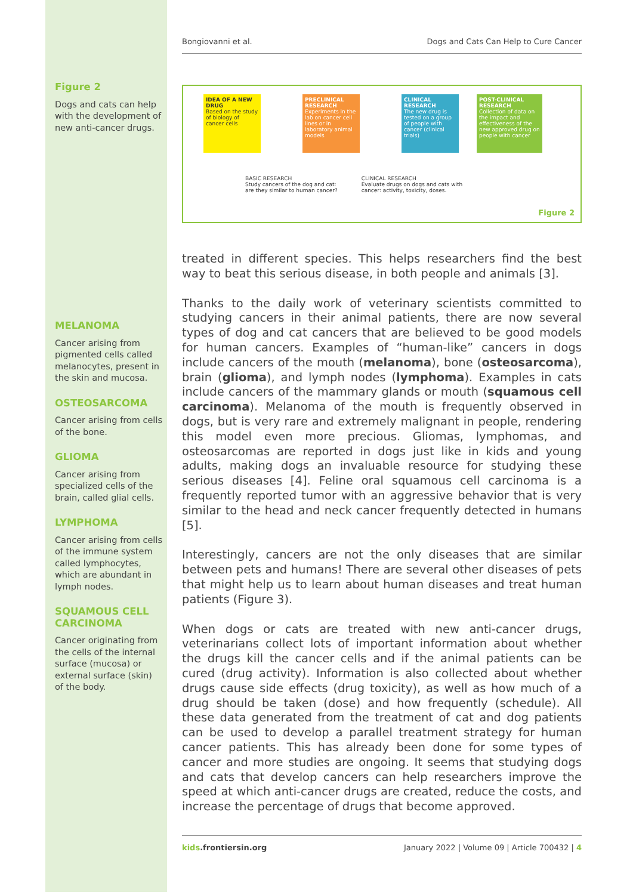Figure 2
Dogs and cats can help with the development of new anti-cancer drugs.
MELANOMA
Cancer arising from pigmented cells called melanocytes, present in the skin and mucosa.
OSTEOSARCOMA
Cancer arising from cells of the bone.
GLIOMA
Cancer arising from specialized cells of the brain, called glial cells.
LYMPHOMA
Cancer arising from cells of the immune system called lymphocytes, which are abundant in lymph nodes.
SQUAMOUS CELL CARCINOMA
Cancer originating from the cells of the internal surface (mucosa) or external surface (skin) of the body.
Bongiovanni et al. Dogs and Cats Can Help to Cure Cancer
IDEA OF A NEW DRUG
Based on the study of biology of cancer cells
PRECLINICAL RESEARCH
Experiments in the lab on cancer cell lines or in laboratory animal models
CLINICAL RESEARCH
The new drug is tested on a group of people with cancer (clinical trials)
POST-CLINICAL RESEARCH
Collection of data on the impact and effectiveness of the new approved drug on people with cancer
BASIC RESEARCH
Study cancers of the dog and cat:
are they similar to human cancer?
CLINICAL RESEARCH
Evaluate drugs on dogs and cats with
cancer: activity, toxicity, doses.
Figure 2
treated in different species. This helps researchers find the best way to beat this serious disease, in both people and animals [3].
Thanks to the daily work of veterinary scientists committed to studying cancers in their animal patients, there are now several types of dog and cat cancers that are believed to be good models for human cancers. Examples of “human-like” cancers in dogs include cancers of the mouth (melanoma), bone (osteosarcoma), brain (glioma), and lymph nodes (lymphoma). Examples in cats include cancers of the mammary glands or mouth (squamous cell carcinoma). Melanoma of the mouth is frequently observed in dogs, but is very rare and extremely malignant in people, rendering this model even more precious. Gliomas, lymphomas, and osteosarcomas are reported in dogs just like in kids and young adults, making dogs an invaluable resource for studying these serious diseases [4]. Feline oral squamous cell carcinoma is a frequently reported tumor with an aggressive behavior that is very similar to the head and neck cancer frequently detected in humans [5].
Interestingly, cancers are not the only diseases that are similar between pets and humans! There are several other diseases of pets that might help us to learn about human diseases and treat human patients (Figure 3).
When dogs or cats are treated with new anti-cancer drugs, veterinarians collect lots of important information about whether the drugs kill the cancer cells and if the animal patients can be cured (drug activity). Information is also collected about whether drugs cause side effects (drug toxicity), as well as how much of a drug should be taken (dose) and how frequently (schedule). All these data generated from the treatment of cat and dog patients can be used to develop a parallel treatment strategy for human cancer patients. This has already been done for some types of cancer and more studies are ongoing. It seems that studying dogs and cats that develop cancers can help researchers improve the speed at which anti-cancer drugs are created, reduce the costs, and increase the percentage of drugs that become approved.
kids.frontiersin.org January 2022 | Volume 09 | Article 700432 | 4